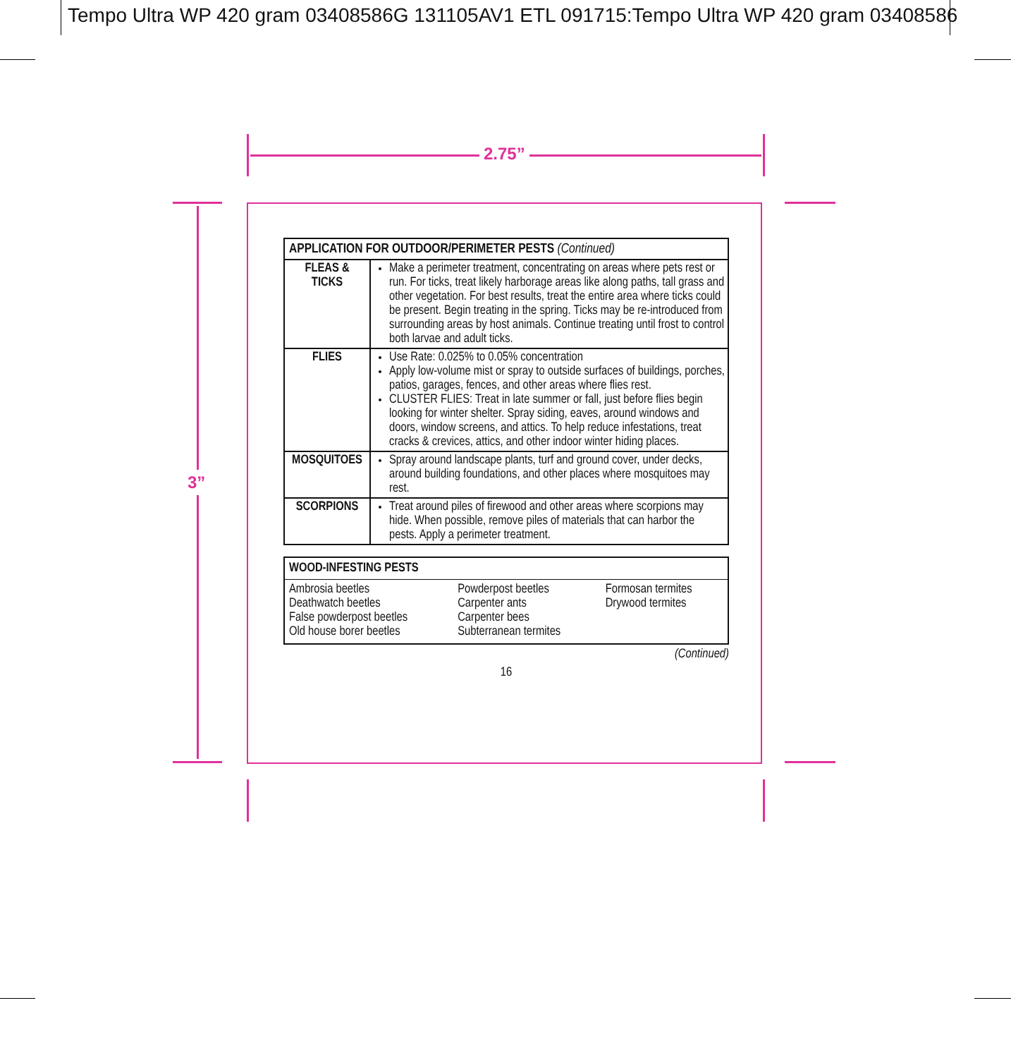Tempo Ultra WP 420 gram 03408586G 131105AV1 ETL 091715:Tempo Ultra WP 420 gram 03408586
2.75”
3”
| APPLICATION FOR OUTDOOR/PERIMETER PESTS (Continued) | |
| --- | --- |
| FLEAS & TICKS | Make a perimeter treatment, concentrating on areas where pets rest or run. For ticks, treat likely harborage areas like along paths, tall grass and other vegetation. For best results, treat the entire area where ticks could be present. Begin treating in the spring. Ticks may be re-introduced from surrounding areas by host animals. Continue treating until frost to control both larvae and adult ticks. |
| FLIES | Use Rate: 0.025% to 0.05% concentration Apply low-volume mist or spray to outside surfaces of buildings, porches, patios, garages, fences, and other areas where flies rest. CLUSTER FLIES: Treat in late summer or fall, just before flies begin looking for winter shelter. Spray siding, eaves, around windows and doors, window screens, and attics. To help reduce infestations, treat cracks & crevices, attics, and other indoor winter hiding places. |
| MOSQUITOES | Spray around landscape plants, turf and ground cover, under decks, around building foundations, and other places where mosquitoes may rest. |
| SCORPIONS | Treat around piles of firewood and other areas where scorpions may hide. When possible, remove piles of materials that can harbor the pests. Apply a perimeter treatment. |
| WOOD-INFESTING PESTS | | |
| --- | --- | --- |
| Ambrosia beetles Deathwatch beetles False powderpost beetles Old house borer beetles | Powderpost beetles Carpenter ants Carpenter bees Subterranean termites | Formosan termites Drywood termites |
(Continued)
16